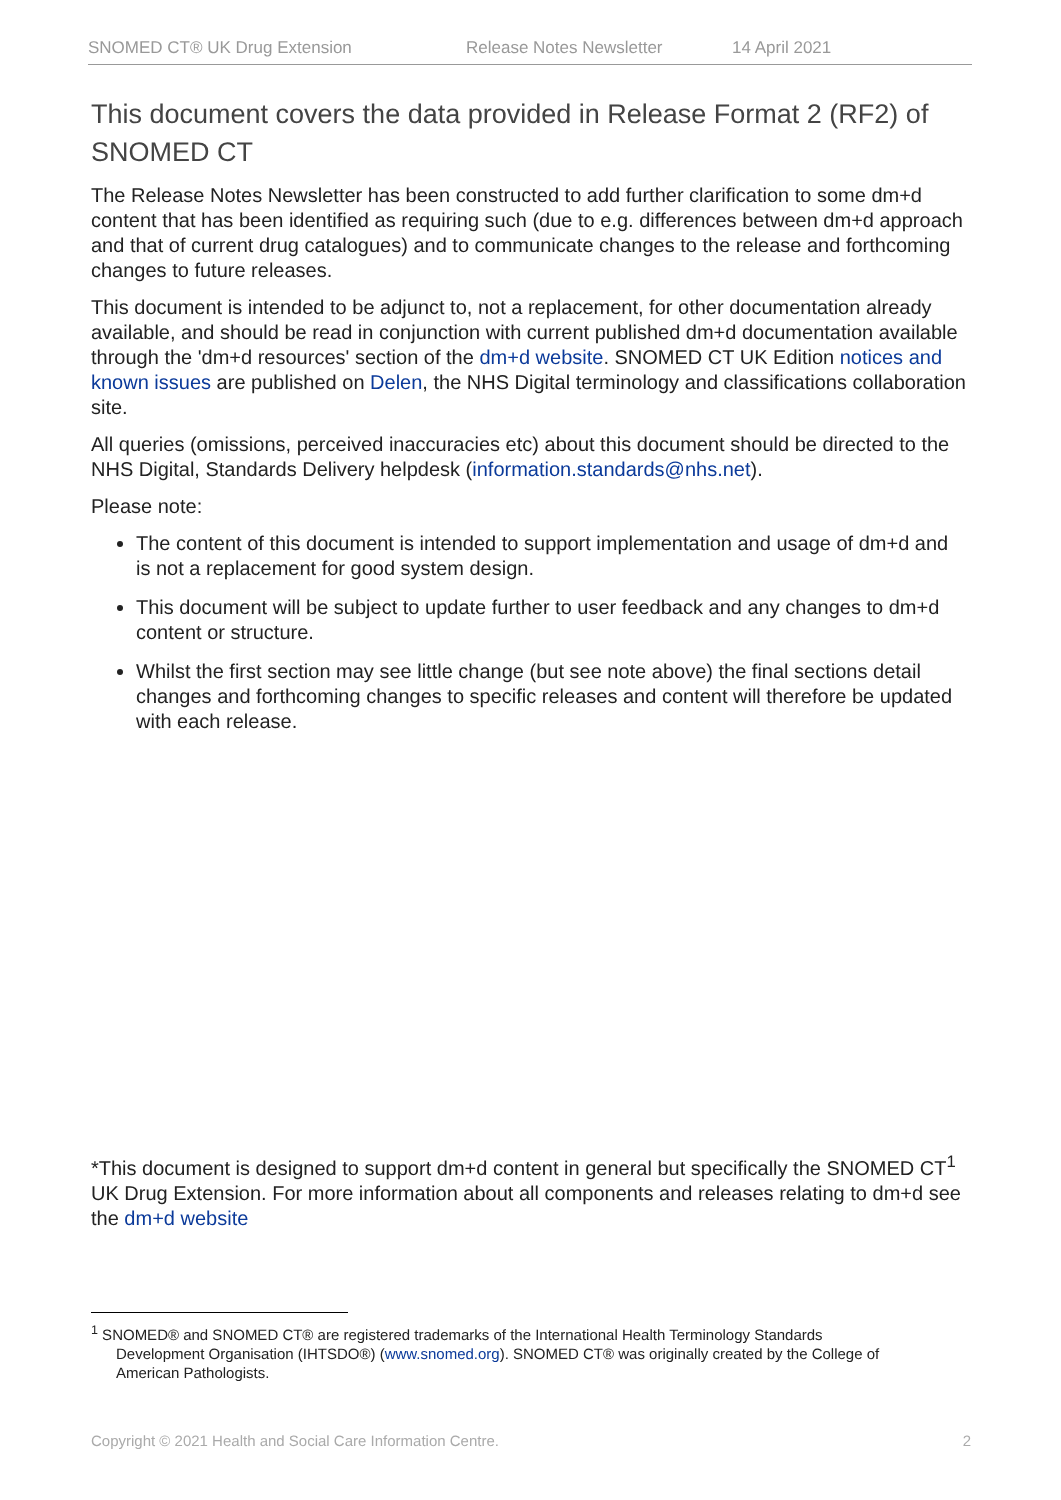SNOMED CT® UK Drug Extension Release Notes Newsletter 14 April 2021
This document covers the data provided in Release Format 2 (RF2) of SNOMED CT
The Release Notes Newsletter has been constructed to add further clarification to some dm+d content that has been identified as requiring such (due to e.g. differences between dm+d approach and that of current drug catalogues) and to communicate changes to the release and forthcoming changes to future releases.
This document is intended to be adjunct to, not a replacement, for other documentation already available, and should be read in conjunction with current published dm+d documentation available through the 'dm+d resources' section of the dm+d website. SNOMED CT UK Edition notices and known issues are published on Delen, the NHS Digital terminology and classifications collaboration site.
All queries (omissions, perceived inaccuracies etc) about this document should be directed to the NHS Digital, Standards Delivery helpdesk (information.standards@nhs.net).
Please note:
The content of this document is intended to support implementation and usage of dm+d and is not a replacement for good system design.
This document will be subject to update further to user feedback and any changes to dm+d content or structure.
Whilst the first section may see little change (but see note above) the final sections detail changes and forthcoming changes to specific releases and content will therefore be updated with each release.
*This document is designed to support dm+d content in general but specifically the SNOMED CT<sup>1</sup> UK Drug Extension. For more information about all components and releases relating to dm+d see the dm+d website
<sup>1</sup> SNOMED® and SNOMED CT® are registered trademarks of the International Health Terminology Standards
Development Organisation (IHTSDO®) (www.snomed.org). SNOMED CT® was originally created by the College of
American Pathologists.
Copyright © 2021 Health and Social Care Information Centre. 2